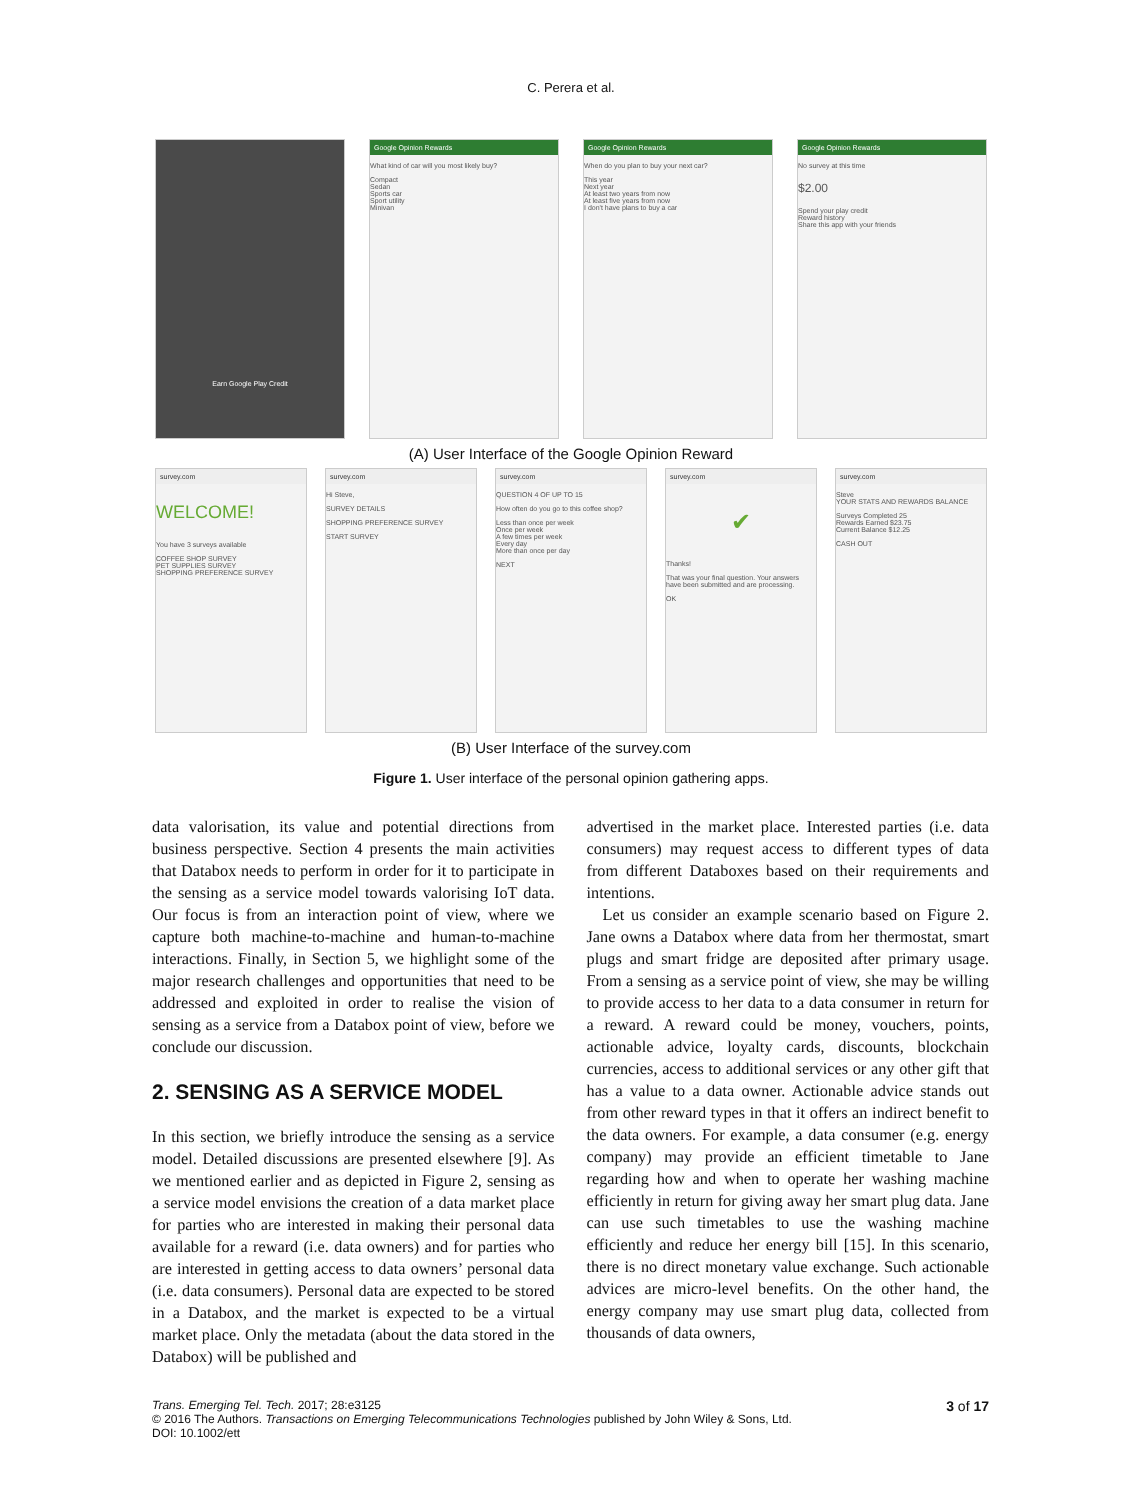C. Perera et al.
Earn Google Play Credit
Google Opinion Rewards
What kind of car will you most likely buy?
Compact
Sedan
Sports car
Sport utility
Minivan
Google Opinion Rewards
When do you plan to buy your next car?
This year
Next year
At least two years from now
At least five years from now
I don't have plans to buy a car
Google Opinion Rewards
No survey at this time
$2.00
Spend your play credit
Reward history
Share this app with your friends
(A) User Interface of the Google Opinion Reward
survey.com
WELCOME!
You have 3 surveys available
COFFEE SHOP SURVEY
PET SUPPLIES SURVEY
SHOPPING PREFERENCE SURVEY
survey.com
Hi Steve,
SURVEY DETAILS
SHOPPING PREFERENCE SURVEY
START SURVEY
survey.com
QUESTION 4 OF UP TO 15
How often do you go to this coffee shop?
Less than once per week
Once per week
A few times per week
Every day
More than once per day
NEXT
survey.com
✔
Thanks!
That was your final question. Your answers have been submitted and are processing.
OK
survey.com
Steve
YOUR STATS AND REWARDS BALANCE
Surveys Completed 25
Rewards Earned $23.75
Current Balance $12.25
CASH OUT
(B) User Interface of the survey.com
Figure 1. User interface of the personal opinion gathering apps.
data valorisation, its value and potential directions from business perspective. Section 4 presents the main activities that Databox needs to perform in order for it to participate in the sensing as a service model towards valorising IoT data. Our focus is from an interaction point of view, where we capture both machine-to-machine and human-to-machine interactions. Finally, in Section 5, we highlight some of the major research challenges and opportunities that need to be addressed and exploited in order to realise the vision of sensing as a service from a Databox point of view, before we conclude our discussion.
2. SENSING AS A SERVICE MODEL
In this section, we briefly introduce the sensing as a service model. Detailed discussions are presented elsewhere [9]. As we mentioned earlier and as depicted in Figure 2, sensing as a service model envisions the creation of a data market place for parties who are interested in making their personal data available for a reward (i.e. data owners) and for parties who are interested in getting access to data owners’ personal data (i.e. data consumers). Personal data are expected to be stored in a Databox, and the market is expected to be a virtual market place. Only the metadata (about the data stored in the Databox) will be published and
advertised in the market place. Interested parties (i.e. data consumers) may request access to different types of data from different Databoxes based on their requirements and intentions.
Let us consider an example scenario based on Figure 2. Jane owns a Databox where data from her thermostat, smart plugs and smart fridge are deposited after primary usage. From a sensing as a service point of view, she may be willing to provide access to her data to a data consumer in return for a reward. A reward could be money, vouchers, points, actionable advice, loyalty cards, discounts, blockchain currencies, access to additional services or any other gift that has a value to a data owner. Actionable advice stands out from other reward types in that it offers an indirect benefit to the data owners. For example, a data consumer (e.g. energy company) may provide an efficient timetable to Jane regarding how and when to operate her washing machine efficiently in return for giving away her smart plug data. Jane can use such timetables to use the washing machine efficiently and reduce her energy bill [15]. In this scenario, there is no direct monetary value exchange. Such actionable advices are micro-level benefits. On the other hand, the energy company may use smart plug data, collected from thousands of data owners,
Trans. Emerging Tel. Tech. 2017; 28:e3125
© 2016 The Authors. Transactions on Emerging Telecommunications Technologies published by John Wiley & Sons, Ltd.
DOI: 10.1002/ett
3 of 17